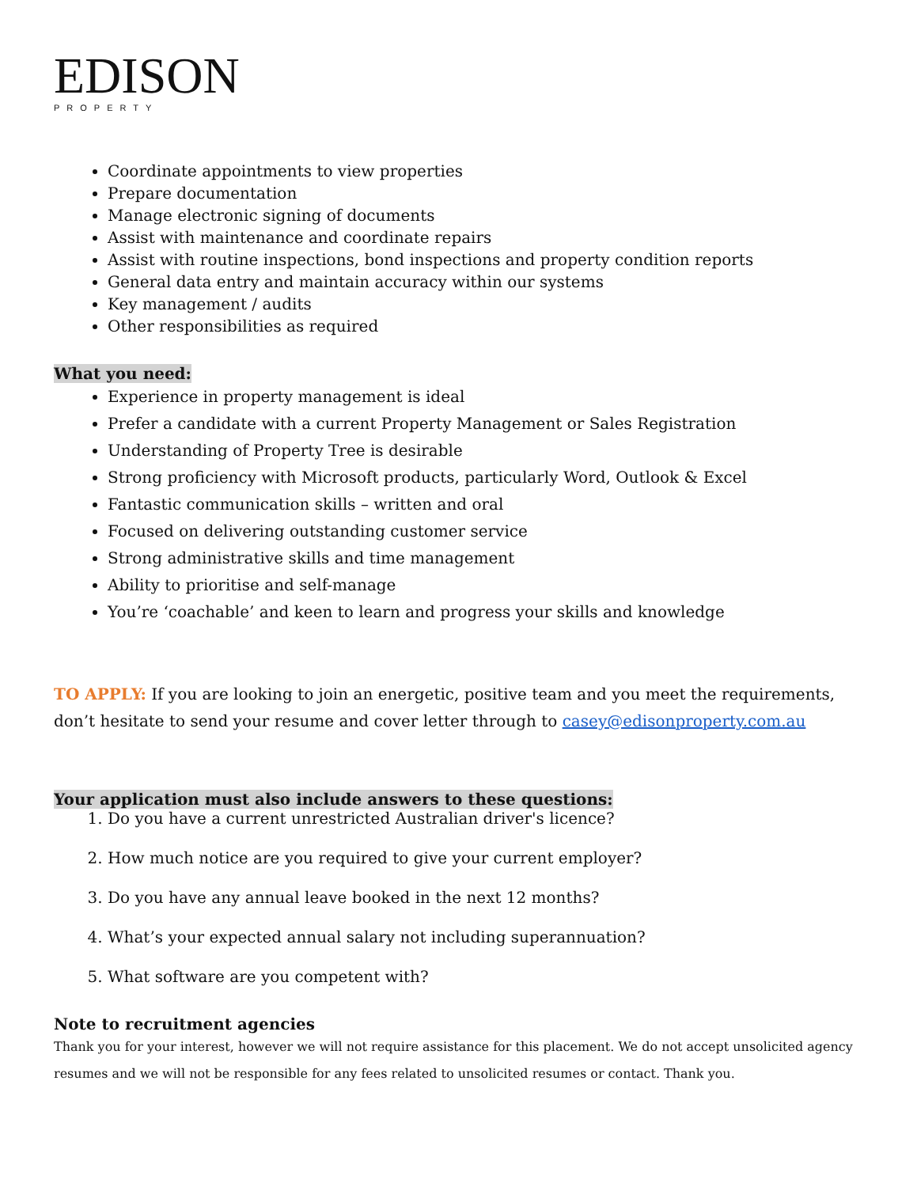EDISON
PROPERTY
Coordinate appointments to view properties
Prepare documentation
Manage electronic signing of documents
Assist with maintenance and coordinate repairs
Assist with routine inspections, bond inspections and property condition reports
General data entry and maintain accuracy within our systems
Key management / audits
Other responsibilities as required
What you need:
Experience in property management is ideal
Prefer a candidate with a current Property Management or Sales Registration
Understanding of Property Tree is desirable
Strong proficiency with Microsoft products, particularly Word, Outlook & Excel
Fantastic communication skills – written and oral
Focused on delivering outstanding customer service
Strong administrative skills and time management
Ability to prioritise and self-manage
You’re ‘coachable’ and keen to learn and progress your skills and knowledge
TO APPLY: If you are looking to join an energetic, positive team and you meet the requirements, don’t hesitate to send your resume and cover letter through to casey@edisonproperty.com.au
Your application must also include answers to these questions:
1. Do you have a current unrestricted Australian driver's licence?
2. How much notice are you required to give your current employer?
3. Do you have any annual leave booked in the next 12 months?
4. What’s your expected annual salary not including superannuation?
5. What software are you competent with?
Note to recruitment agencies
Thank you for your interest, however we will not require assistance for this placement. We do not accept unsolicited agency resumes and we will not be responsible for any fees related to unsolicited resumes or contact. Thank you.